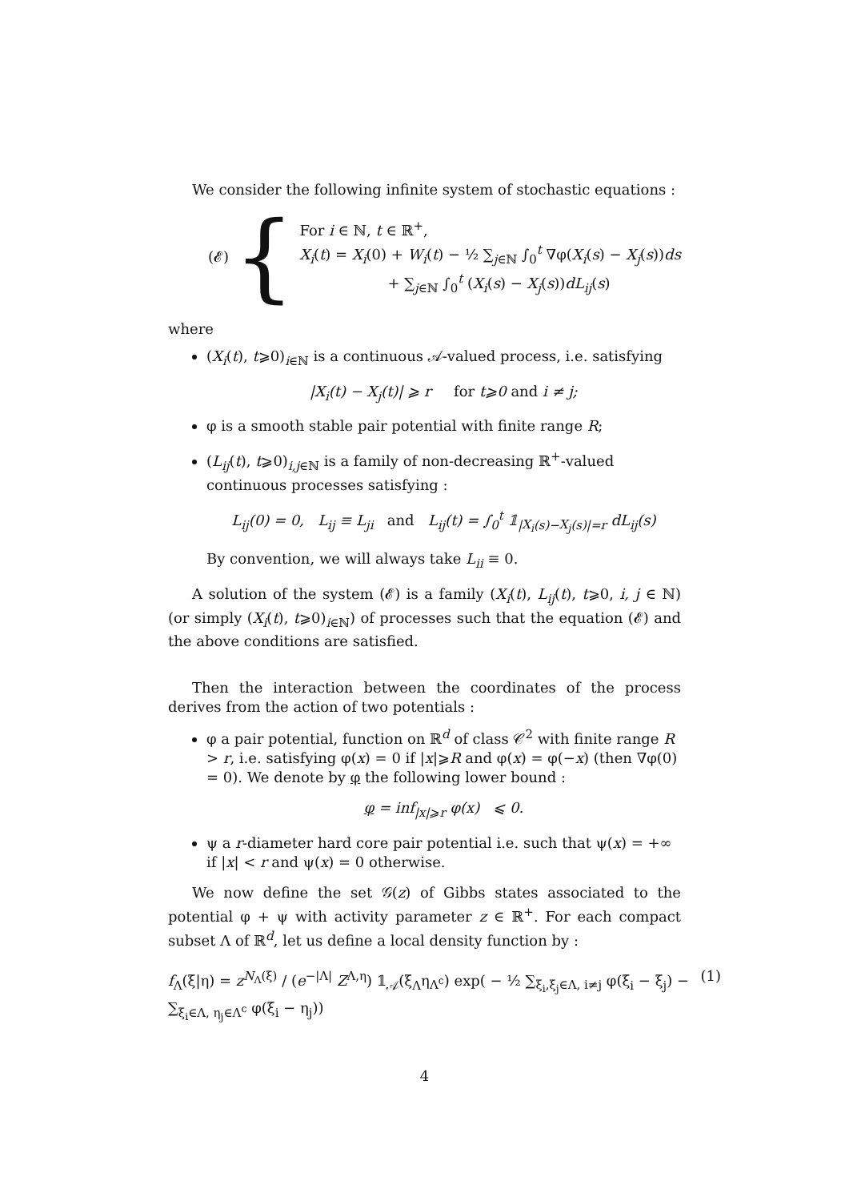We consider the following infinite system of stochastic equations :
(𝓔) {
For i ∈ ℕ, t ∈ ℝ<sup>+</sup>,
X<sub>i</sub>(t) = X<sub>i</sub>(0) + W<sub>i</sub>(t) − ½ ∑<sub>j∈ℕ</sub> ∫<sub>0</sub><sup>t</sup> ∇φ(X<sub>i</sub>(s) − X<sub>j</sub>(s))ds
+ ∑<sub>j∈ℕ</sub> ∫<sub>0</sub><sup>t</sup> (X<sub>i</sub>(s) − X<sub>j</sub>(s))dL<sub>ij</sub>(s)
where
(X<sub>i</sub>(t), t⩾0)<sub>i∈ℕ</sub> is a continuous 𝒜-valued process, i.e. satisfying
|X<sub>i</sub>(t) − X<sub>j</sub>(t)| ⩾ r for t⩾0 and i ≠ j;
φ is a smooth stable pair potential with finite range R;
(L<sub>ij</sub>(t), t⩾0)<sub>i,j∈ℕ</sub> is a family of non-decreasing ℝ<sup>+</sup>-valued continuous processes satisfying :
L<sub>ij</sub>(0) = 0, L<sub>ij</sub> ≡ L<sub>ji</sub> and L<sub>ij</sub>(t) = ∫<sub>0</sub><sup>t</sup> 𝟙<sub>|X<sub>i</sub>(s)−X<sub>j</sub>(s)|=r</sub> dL<sub>ij</sub>(s)
By convention, we will always take L<sub>ii</sub> ≡ 0.
A solution of the system (𝓔) is a family (X<sub>i</sub>(t), L<sub>ij</sub>(t), t⩾0, i, j ∈ ℕ) (or simply (X<sub>i</sub>(t), t⩾0)<sub>i∈ℕ</sub>) of processes such that the equation (𝓔) and the above conditions are satisfied.
Then the interaction between the coordinates of the process derives from the action of two potentials :
φ a pair potential, function on ℝ<sup>d</sup> of class 𝒞<sup>2</sup> with finite range R > r, i.e. satisfying φ(x) = 0 if |x|⩾R and φ(x) = φ(−x) (then ∇φ(0) = 0). We denote by φ the following lower bound :
φ = inf<sub>|x|⩾r</sub> φ(x) ⩽ 0.
ψ a r-diameter hard core pair potential i.e. such that ψ(x) = +∞ if |x| < r and ψ(x) = 0 otherwise.
We now define the set 𝒢(z) of Gibbs states associated to the potential φ + ψ with activity parameter z ∈ ℝ<sup>+</sup>. For each compact subset Λ of ℝ<sup>d</sup>, let us define a local density function by :
f<sub>Λ</sub>(ξ|η) = z<sup>N<sub>Λ</sub>(ξ)</sup> / (e<sup>−|Λ|</sup> Z<sup>Λ,η</sup>) 𝟙<sub>𝒜</sub>(ξ<sub>Λ</sub>η<sub>Λ<sup>c</sup></sub>) exp( − ½ ∑<sub>ξ<sub>i</sub>,ξ<sub>j</sub>∈Λ, i≠j</sub> φ(ξ<sub>i</sub> − ξ<sub>j</sub>) − ∑<sub>ξ<sub>i</sub>∈Λ, η<sub>j</sub>∈Λ<sup>c</sup></sub> φ(ξ<sub>i</sub> − η<sub>j</sub>)) (1)
4